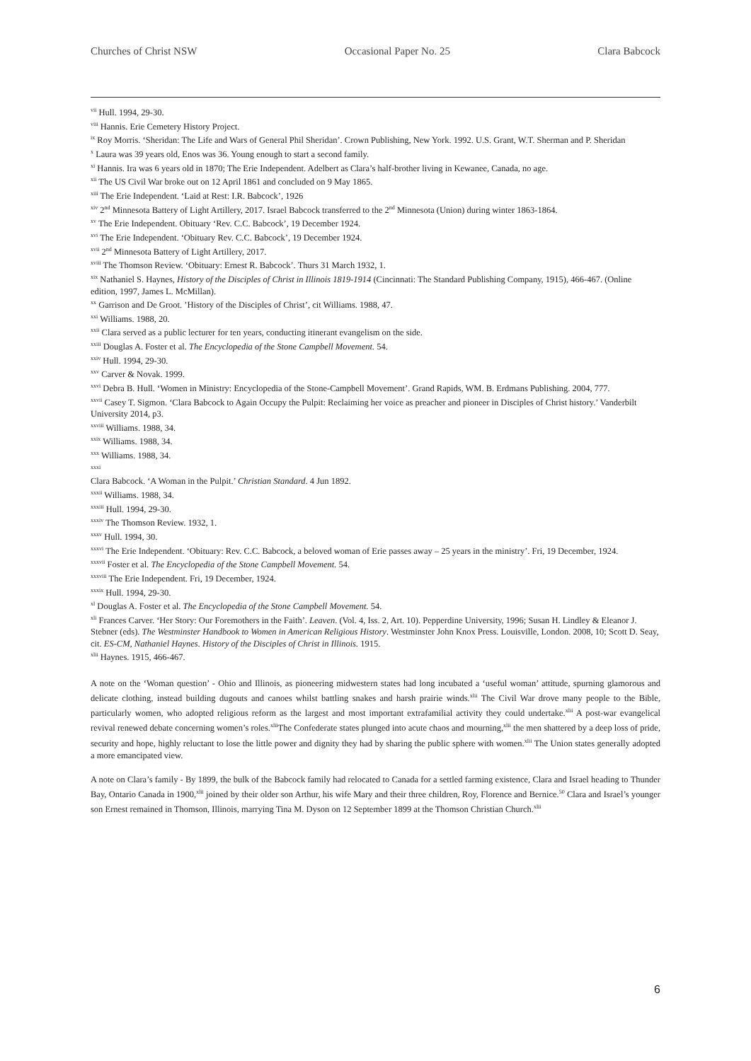Churches of Christ NSW Occasional Paper No. 25 Clara Babcock
<sup>vii</sup> Hull. 1994, 29-30.
<sup>viii</sup> Hannis. Erie Cemetery History Project.
<sup>ix</sup> Roy Morris. ‘Sheridan: The Life and Wars of General Phil Sheridan’. Crown Publishing, New York. 1992. U.S. Grant, W.T. Sherman and P. Sheridan
<sup>x</sup> Laura was 39 years old, Enos was 36. Young enough to start a second family.
<sup>xi</sup> Hannis. Ira was 6 years old in 1870; The Erie Independent. Adelbert as Clara’s half-brother living in Kewanee, Canada, no age.
<sup>xii</sup> The US Civil War broke out on 12 April 1861 and concluded on 9 May 1865.
<sup>xiii</sup> The Erie Independent. ‘Laid at Rest: I.R. Babcock’, 1926
<sup>xiv</sup> 2<sup>nd</sup> Minnesota Battery of Light Artillery, 2017. Israel Babcock transferred to the 2<sup>nd</sup> Minnesota (Union) during winter 1863-1864.
<sup>xv</sup> The Erie Independent. Obituary ‘Rev. C.C. Babcock’, 19 December 1924.
<sup>xvi</sup> The Erie Independent. ‘Obituary Rev. C.C. Babcock’, 19 December 1924.
<sup>xvii</sup> 2<sup>nd</sup> Minnesota Battery of Light Artillery, 2017.
<sup>xviii</sup> The Thomson Review. ‘Obituary: Ernest R. Babcock’. Thurs 31 March 1932, 1.
<sup>xix</sup> Nathaniel S. Haynes, History of the Disciples of Christ in Illinois 1819-1914 (Cincinnati: The Standard Publishing Company, 1915), 466-467. (Online edition, 1997, James L. McMillan).
<sup>xx</sup> Garrison and De Groot. ’History of the Disciples of Christ’, cit Williams. 1988, 47.
<sup>xxi</sup> Williams. 1988, 20.
<sup>xxii</sup> Clara served as a public lecturer for ten years, conducting itinerant evangelism on the side.
<sup>xxiii</sup> Douglas A. Foster et al. The Encyclopedia of the Stone Campbell Movement. 54.
<sup>xxiv</sup> Hull. 1994, 29-30.
<sup>xxv</sup> Carver & Novak. 1999.
<sup>xxvi</sup> Debra B. Hull. ‘Women in Ministry: Encyclopedia of the Stone-Campbell Movement’. Grand Rapids, WM. B. Erdmans Publishing. 2004, 777.
<sup>xxvii</sup> Casey T. Sigmon. ‘Clara Babcock to Again Occupy the Pulpit: Reclaiming her voice as preacher and pioneer in Disciples of Christ history.’ Vanderbilt University 2014, p3.
<sup>xxviii</sup> Williams. 1988, 34.
<sup>xxix</sup> Williams. 1988, 34.
<sup>xxx</sup> Williams. 1988, 34.
<sup>xxxi</sup>
Clara Babcock. ‘A Woman in the Pulpit.’ Christian Standard. 4 Jun 1892.
<sup>xxxii</sup> Williams. 1988, 34.
<sup>xxxiii</sup> Hull. 1994, 29-30.
<sup>xxxiv</sup> The Thomson Review. 1932, 1.
<sup>xxxv</sup> Hull. 1994, 30.
<sup>xxxvi</sup> The Erie Independent. ‘Obituary: Rev. C.C. Babcock, a beloved woman of Erie passes away – 25 years in the ministry’. Fri, 19 December, 1924.
<sup>xxxvii</sup> Foster et al. The Encyclopedia of the Stone Campbell Movement. 54.
<sup>xxxviii</sup> The Erie Independent. Fri, 19 December, 1924.
<sup>xxxix</sup> Hull. 1994, 29-30.
<sup>xl</sup> Douglas A. Foster et al. The Encyclopedia of the Stone Campbell Movement. 54.
<sup>xli</sup> Frances Carver. ‘Her Story: Our Foremothers in the Faith’. Leaven. (Vol. 4, Iss. 2, Art. 10). Pepperdine University, 1996; Susan H. Lindley & Eleanor J. Stebner (eds). The Westminster Handbook to Women in American Religious History. Westminster John Knox Press. Louisville, London. 2008, 10; Scott D. Seay, cit. ES-CM, Nathaniel Haynes. History of the Disciples of Christ in Illinois. 1915.
<sup>xlii</sup> Haynes. 1915, 466-467.
A note on the ‘Woman question’ - Ohio and Illinois, as pioneering midwestern states had long incubated a ‘useful woman’ attitude, spurning glamorous and delicate clothing, instead building dugouts and canoes whilst battling snakes and harsh prairie winds.<sup>xlii</sup> The Civil War drove many people to the Bible, particularly women, who adopted religious reform as the largest and most important extrafamilial activity they could undertake.<sup>xlii</sup> A post-war evangelical revival renewed debate concerning women’s roles.<sup>xlii</sup>The Confederate states plunged into acute chaos and mourning,<sup>xlii</sup> the men shattered by a deep loss of pride, security and hope, highly reluctant to lose the little power and dignity they had by sharing the public sphere with women.<sup>xlii</sup> The Union states generally adopted a more emancipated view.
A note on Clara’s family - By 1899, the bulk of the Babcock family had relocated to Canada for a settled farming existence, Clara and Israel heading to Thunder Bay, Ontario Canada in 1900,<sup>xlii</sup> joined by their older son Arthur, his wife Mary and their three children, Roy, Florence and Bernice.<sup>50</sup> Clara and Israel’s younger son Ernest remained in Thomson, Illinois, marrying Tina M. Dyson on 12 September 1899 at the Thomson Christian Church.<sup>xlii</sup>
6